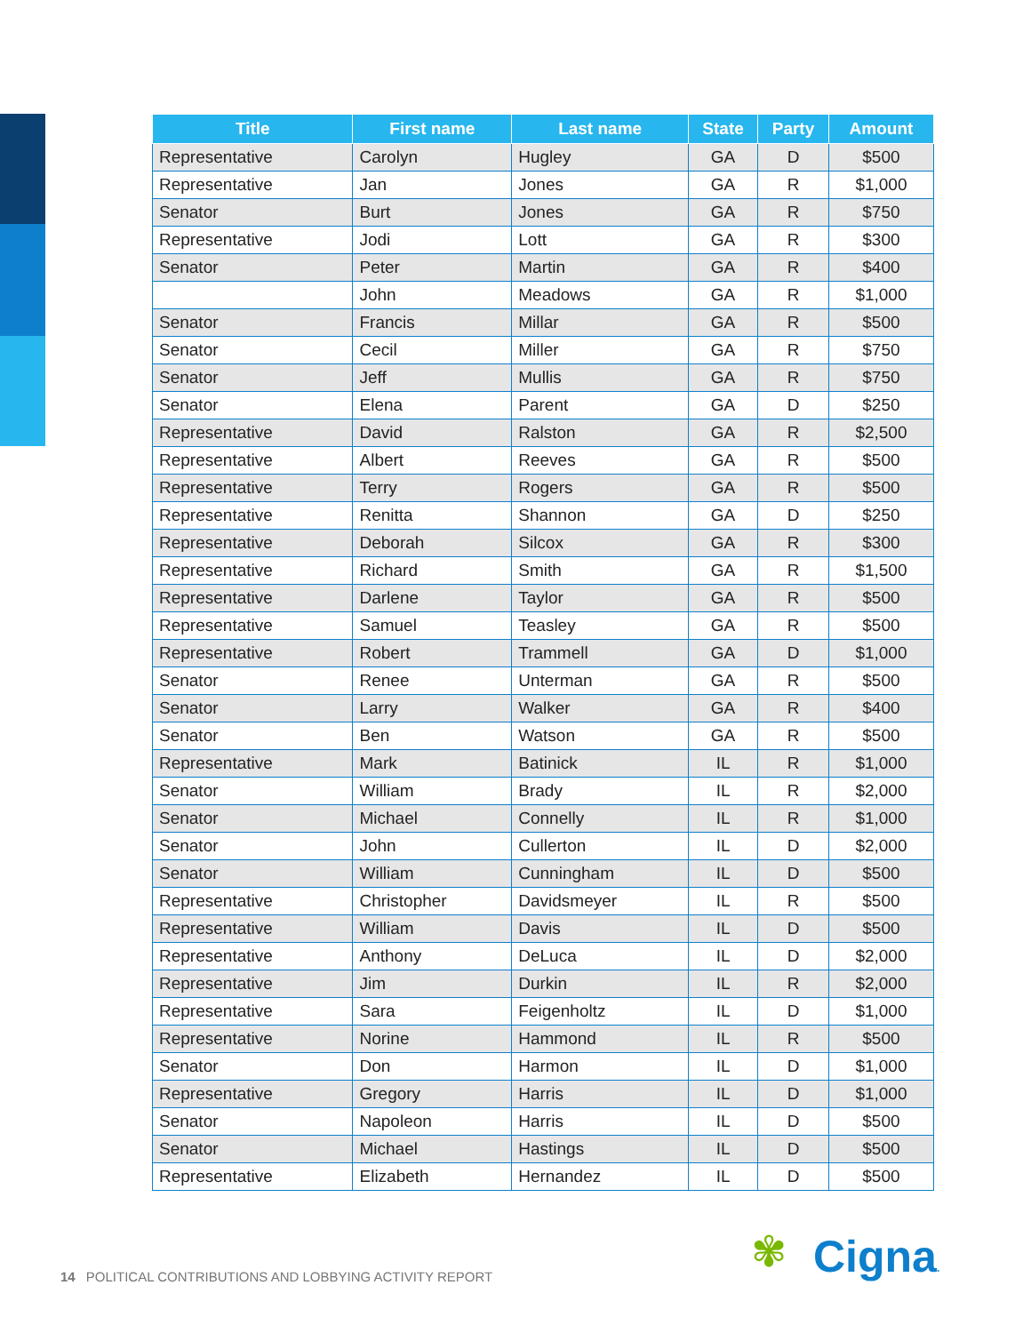| Title | First name | Last name | State | Party | Amount |
| --- | --- | --- | --- | --- | --- |
| Representative | Carolyn | Hugley | GA | D | $500 |
| Representative | Jan | Jones | GA | R | $1,000 |
| Senator | Burt | Jones | GA | R | $750 |
| Representative | Jodi | Lott | GA | R | $300 |
| Senator | Peter | Martin | GA | R | $400 |
| | John | Meadows | GA | R | $1,000 |
| Senator | Francis | Millar | GA | R | $500 |
| Senator | Cecil | Miller | GA | R | $750 |
| Senator | Jeff | Mullis | GA | R | $750 |
| Senator | Elena | Parent | GA | D | $250 |
| Representative | David | Ralston | GA | R | $2,500 |
| Representative | Albert | Reeves | GA | R | $500 |
| Representative | Terry | Rogers | GA | R | $500 |
| Representative | Renitta | Shannon | GA | D | $250 |
| Representative | Deborah | Silcox | GA | R | $300 |
| Representative | Richard | Smith | GA | R | $1,500 |
| Representative | Darlene | Taylor | GA | R | $500 |
| Representative | Samuel | Teasley | GA | R | $500 |
| Representative | Robert | Trammell | GA | D | $1,000 |
| Senator | Renee | Unterman | GA | R | $500 |
| Senator | Larry | Walker | GA | R | $400 |
| Senator | Ben | Watson | GA | R | $500 |
| Representative | Mark | Batinick | IL | R | $1,000 |
| Senator | William | Brady | IL | R | $2,000 |
| Senator | Michael | Connelly | IL | R | $1,000 |
| Senator | John | Cullerton | IL | D | $2,000 |
| Senator | William | Cunningham | IL | D | $500 |
| Representative | Christopher | Davidsmeyer | IL | R | $500 |
| Representative | William | Davis | IL | D | $500 |
| Representative | Anthony | DeLuca | IL | D | $2,000 |
| Representative | Jim | Durkin | IL | R | $2,000 |
| Representative | Sara | Feigenholtz | IL | D | $1,000 |
| Representative | Norine | Hammond | IL | R | $500 |
| Senator | Don | Harmon | IL | D | $1,000 |
| Representative | Gregory | Harris | IL | D | $1,000 |
| Senator | Napoleon | Harris | IL | D | $500 |
| Senator | Michael | Hastings | IL | D | $500 |
| Representative | Elizabeth | Hernandez | IL | D | $500 |
14 POLITICAL CONTRIBUTIONS AND LOBBYING ACTIVITY REPORT
✾ Cigna.